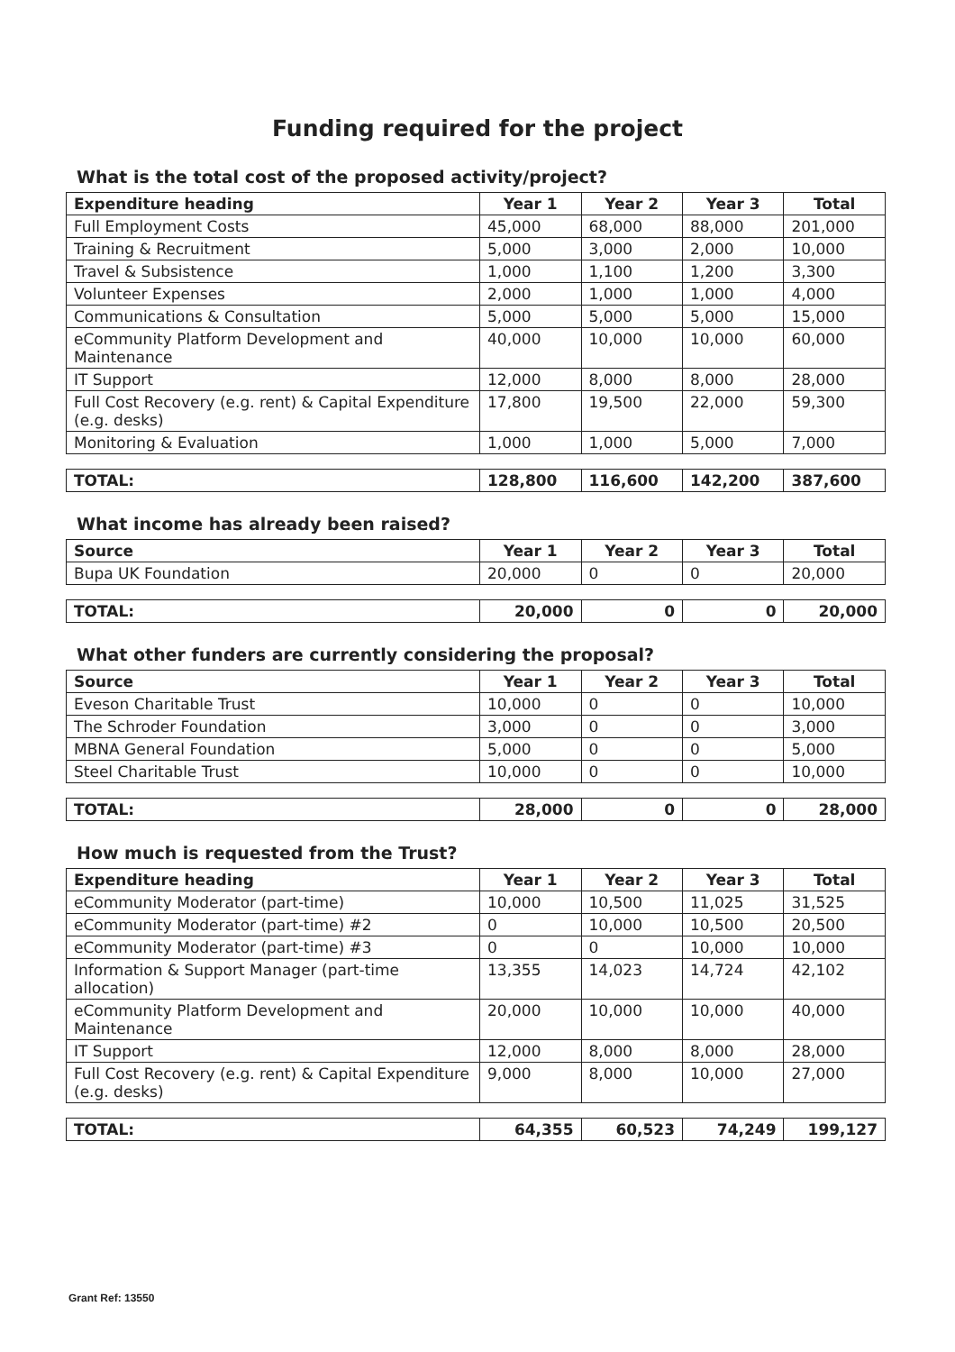Funding required for the project
What is the total cost of the proposed activity/project?
| Expenditure heading | Year 1 | Year 2 | Year 3 | Total |
| --- | --- | --- | --- | --- |
| Full Employment Costs | 45,000 | 68,000 | 88,000 | 201,000 |
| Training & Recruitment | 5,000 | 3,000 | 2,000 | 10,000 |
| Travel & Subsistence | 1,000 | 1,100 | 1,200 | 3,300 |
| Volunteer Expenses | 2,000 | 1,000 | 1,000 | 4,000 |
| Communications & Consultation | 5,000 | 5,000 | 5,000 | 15,000 |
| eCommunity Platform Development and Maintenance | 40,000 | 10,000 | 10,000 | 60,000 |
| IT Support | 12,000 | 8,000 | 8,000 | 28,000 |
| Full Cost Recovery (e.g. rent) & Capital Expenditure (e.g. desks) | 17,800 | 19,500 | 22,000 | 59,300 |
| Monitoring & Evaluation | 1,000 | 1,000 | 5,000 | 7,000 |
| TOTAL: | 128,800 | 116,600 | 142,200 | 387,600 |
What income has already been raised?
| Source | Year 1 | Year 2 | Year 3 | Total |
| --- | --- | --- | --- | --- |
| Bupa UK Foundation | 20,000 | 0 | 0 | 20,000 |
| TOTAL: | 20,000 | 0 | 0 | 20,000 |
What other funders are currently considering the proposal?
| Source | Year 1 | Year 2 | Year 3 | Total |
| --- | --- | --- | --- | --- |
| Eveson Charitable Trust | 10,000 | 0 | 0 | 10,000 |
| The Schroder Foundation | 3,000 | 0 | 0 | 3,000 |
| MBNA General Foundation | 5,000 | 0 | 0 | 5,000 |
| Steel Charitable Trust | 10,000 | 0 | 0 | 10,000 |
| TOTAL: | 28,000 | 0 | 0 | 28,000 |
How much is requested from the Trust?
| Expenditure heading | Year 1 | Year 2 | Year 3 | Total |
| --- | --- | --- | --- | --- |
| eCommunity Moderator (part-time) | 10,000 | 10,500 | 11,025 | 31,525 |
| eCommunity Moderator (part-time) #2 | 0 | 10,000 | 10,500 | 20,500 |
| eCommunity Moderator (part-time) #3 | 0 | 0 | 10,000 | 10,000 |
| Information & Support Manager (part-time allocation) | 13,355 | 14,023 | 14,724 | 42,102 |
| eCommunity Platform Development and Maintenance | 20,000 | 10,000 | 10,000 | 40,000 |
| IT Support | 12,000 | 8,000 | 8,000 | 28,000 |
| Full Cost Recovery (e.g. rent) & Capital Expenditure (e.g. desks) | 9,000 | 8,000 | 10,000 | 27,000 |
| TOTAL: | 64,355 | 60,523 | 74,249 | 199,127 |
Grant Ref: 13550